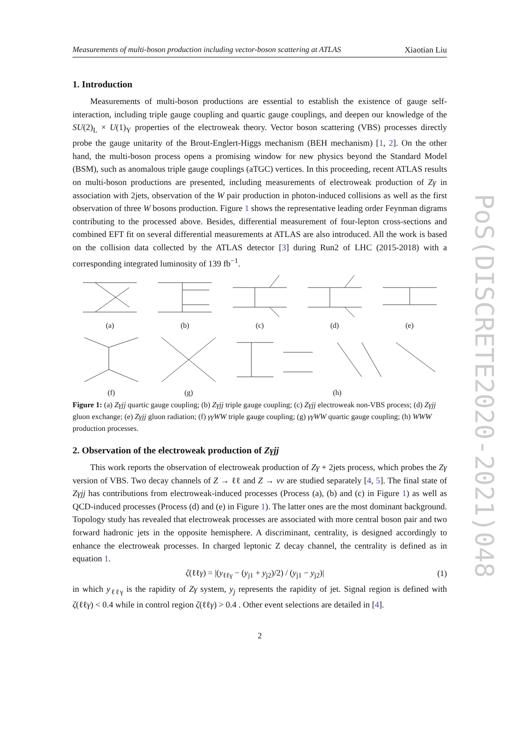PoS(DISCRETE2020-2021)048
Measurements of multi-boson production including vector-boson scattering at ATLAS Xiaotian Liu
1. Introduction
Measurements of multi-boson productions are essential to establish the existence of gauge self-interaction, including triple gauge coupling and quartic gauge couplings, and deepen our knowledge of the SU(2)<sub>L</sub> × U(1)<sub>Y</sub> properties of the electroweak theory. Vector boson scattering (VBS) processes directly probe the gauge unitarity of the Brout-Englert-Higgs mechanism (BEH mechanism) [1, 2]. On the other hand, the multi-boson process opens a promising window for new physics beyond the Standard Model (BSM), such as anomalous triple gauge couplings (aTGC) vertices. In this proceeding, recent ATLAS results on multi-boson productions are presented, including measurements of electroweak production of Zγ in association with 2jets, observation of the W pair production in photon-induced collisions as well as the first observation of three W bosons production. Figure 1 shows the representative leading order Feynman digrams contributing to the processed above. Besides, differential measurement of four-lepton cross-sections and combined EFT fit on several differential measurements at ATLAS are also introduced. All the work is based on the collision data collected by the ATLAS detector [3] during Run2 of LHC (2015-2018) with a corresponding integrated luminosity of 139 fb<sup>−1</sup>.
(a)
(b)
(c)
(d)
(e)
(f)
(g)
(h)
Figure 1: (a) Zγjj quartic gauge coupling; (b) Zγjj triple gauge coupling; (c) Zγjj electroweak non-VBS process; (d) Zγjj gluon exchange; (e) Zγjj gluon radiation; (f) γγWW triple gauge coupling; (g) γγWW quartic gauge coupling; (h) WWW production processes.
2. Observation of the electroweak production of Zγjj
This work reports the observation of electroweak production of Zγ + 2jets process, which probes the Zγ version of VBS. Two decay channels of Z → ℓℓ and Z → νν are studied separately [4, 5]. The final state of Zγjj has contributions from electroweak-induced processes (Process (a), (b) and (c) in Figure 1) as well as QCD-induced processes (Process (d) and (e) in Figure 1). The latter ones are the most dominant background. Topology study has revealed that electroweak processes are associated with more central boson pair and two forward hadronic jets in the opposite hemisphere. A discriminant, centrality, is designed accordingly to enhance the electroweak processes. In charged leptonic Z decay channel, the centrality is defined as in equation 1.
ζ(ℓℓγ) = |(y<sub>ℓℓγ</sub> − (y<sub>j1</sub> + y<sub>j2</sub>)/2) / (y<sub>j1</sub> − y<sub>j2</sub>)| (1)
in which y<sub>ℓℓγ</sub> is the rapidity of Zγ system, y<sub>j</sub> represents the rapidity of jet. Signal region is defined with ζ(ℓℓγ) < 0.4 while in control region ζ(ℓℓγ) > 0.4 . Other event selections are detailed in [4].
2